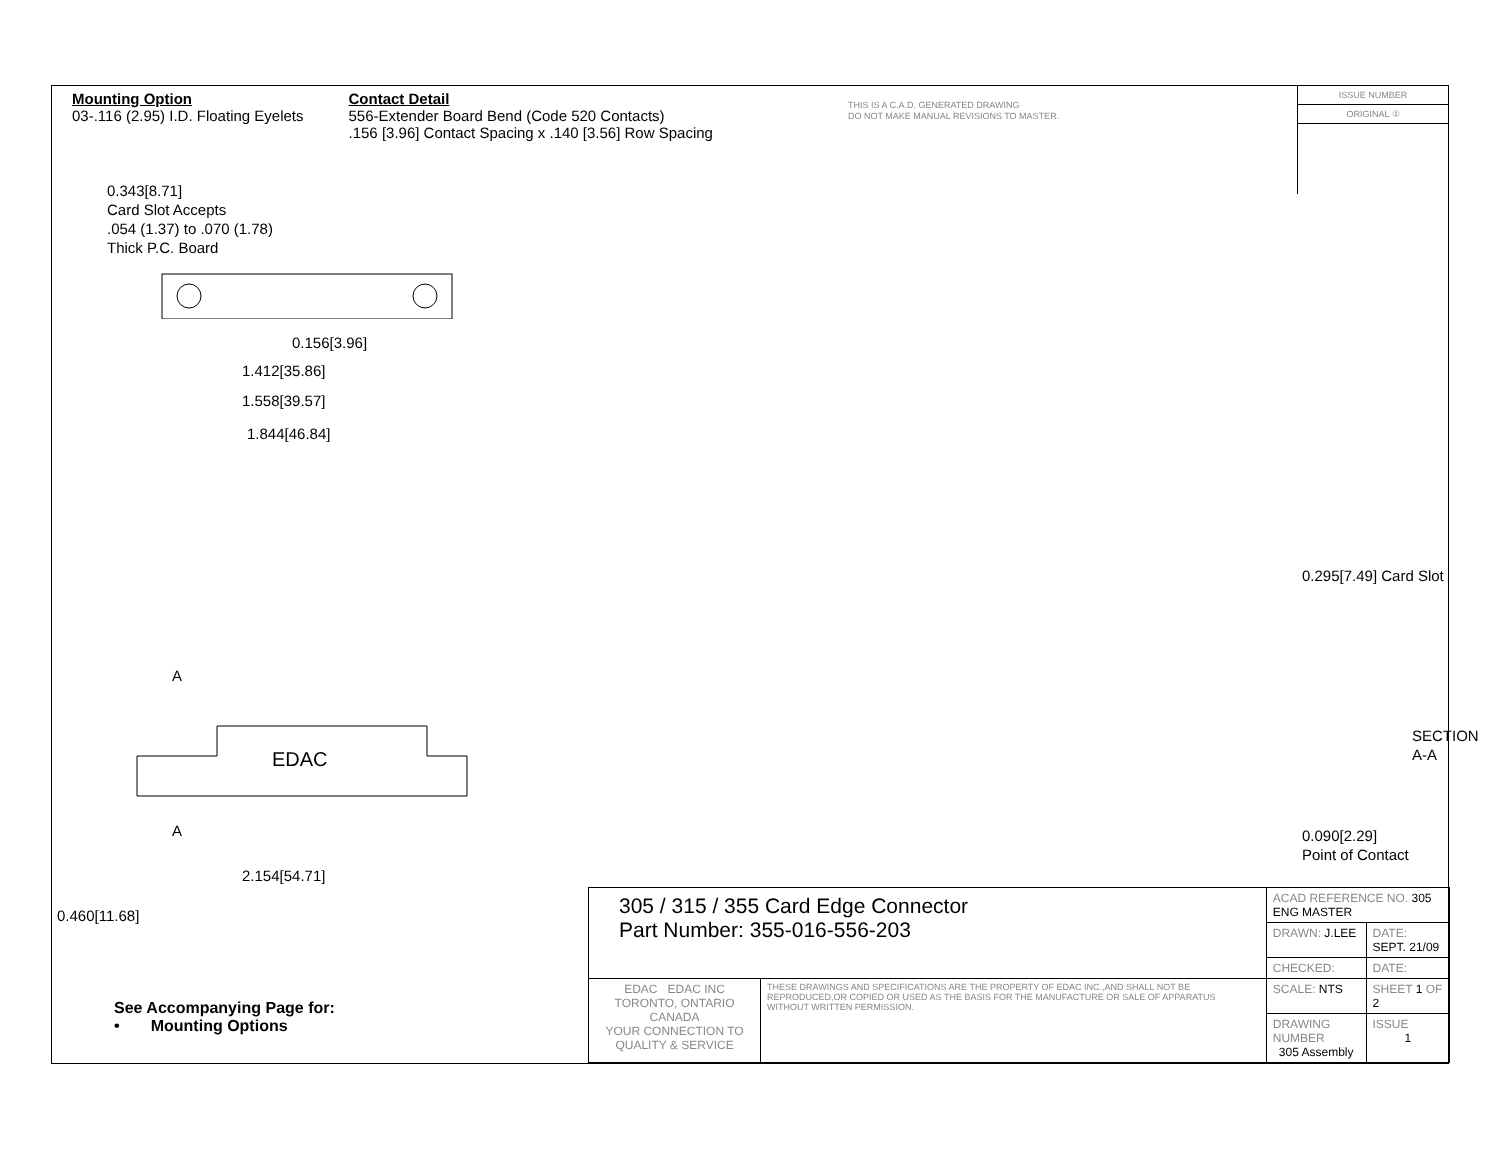Mounting Option
03-.116 (2.95) I.D. Floating Eyelets
Contact Detail
556-Extender Board Bend (Code 520 Contacts)
.156 [3.96] Contact Spacing x .140 [3.56] Row Spacing
THIS IS A C.A.D. GENERATED DRAWING
DO NOT MAKE MANUAL REVISIONS TO MASTER.
ISSUE NUMBER
ORIGINAL ①
0.343[8.71]
Card Slot Accepts
.054 (1.37) to .070 (1.78)
Thick P.C. Board
0.156[3.96]
1.412[35.86]
1.558[39.57]
1.844[46.84]
A
EDAC
A
2.154[54.71]
0.460[11.68]
0.295[7.49] Card Slot
SECTION A-A
0.090[2.29]
Point of Contact
See Accompanying Page for:
• Mounting Options
| 305 / 315 / 355 Card Edge Connector Part Number: 355-016-556-203 | | ACAD REFERENCE NO. 305 ENG MASTER | | |
| | | DRAWN: J.LEE | DATE: SEPT. 21/09 | |
| | | CHECKED: | DATE: | |
| EDAC EDAC INC TORONTO, ONTARIO CANADA YOUR CONNECTION TO QUALITY & SERVICE | THESE DRAWINGS AND SPECIFICATIONS ARE THE PROPERTY OF EDAC INC.,AND SHALL NOT BE REPRODUCED,OR COPIED OR USED AS THE BASIS FOR THE MANUFACTURE OR SALE OF APPARATUS WITHOUT WRITTEN PERMISSION. | SCALE: NTS | SHEET 1 OF 2 | |
| | | DRAWING NUMBER 305 Assembly | | ISSUE 1 |